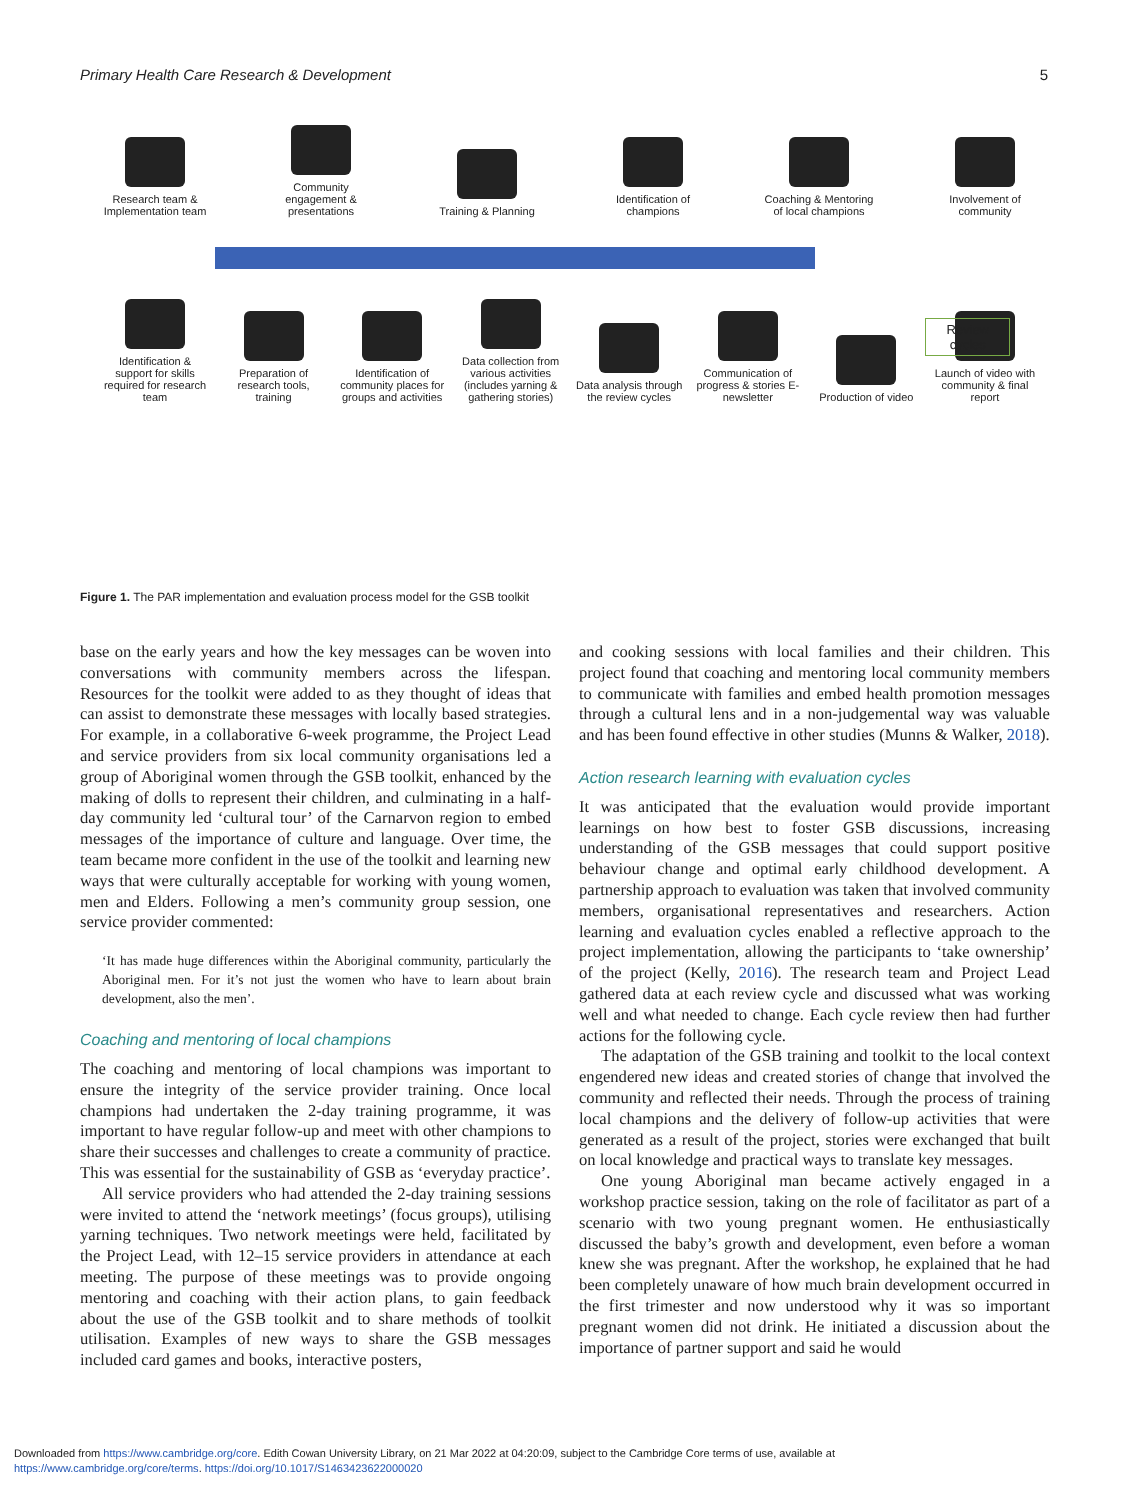Primary Health Care Research & Development 5
Research team & Implementation team
Community engagement & presentations
Training & Planning
Identification of champions
Coaching & Mentoring of local champions
Involvement of community
Review
cycles
Identification & support for skills required for research team
Preparation of research tools, training
Identification of community places for groups and activities
Data collection from various activities (includes yarning & gathering stories)
Data analysis through the review cycles
Communication of progress & stories E-newsletter
Production of video
Launch of video with community & final report
Figure 1. The PAR implementation and evaluation process model for the GSB toolkit
base on the early years and how the key messages can be woven into conversations with community members across the lifespan. Resources for the toolkit were added to as they thought of ideas that can assist to demonstrate these messages with locally based strategies. For example, in a collaborative 6-week programme, the Project Lead and service providers from six local community organisations led a group of Aboriginal women through the GSB toolkit, enhanced by the making of dolls to represent their children, and culminating in a half-day community led ‘cultural tour’ of the Carnarvon region to embed messages of the importance of culture and language. Over time, the team became more confident in the use of the toolkit and learning new ways that were culturally acceptable for working with young women, men and Elders. Following a men’s community group session, one service provider commented:
‘It has made huge differences within the Aboriginal community, particularly the Aboriginal men. For it’s not just the women who have to learn about brain development, also the men’.
Coaching and mentoring of local champions
The coaching and mentoring of local champions was important to ensure the integrity of the service provider training. Once local champions had undertaken the 2-day training programme, it was important to have regular follow-up and meet with other champions to share their successes and challenges to create a community of practice. This was essential for the sustainability of GSB as ‘everyday practice’.
All service providers who had attended the 2-day training sessions were invited to attend the ‘network meetings’ (focus groups), utilising yarning techniques. Two network meetings were held, facilitated by the Project Lead, with 12–15 service providers in attendance at each meeting. The purpose of these meetings was to provide ongoing mentoring and coaching with their action plans, to gain feedback about the use of the GSB toolkit and to share methods of toolkit utilisation. Examples of new ways to share the GSB messages included card games and books, interactive posters,
and cooking sessions with local families and their children. This project found that coaching and mentoring local community members to communicate with families and embed health promotion messages through a cultural lens and in a non-judgemental way was valuable and has been found effective in other studies (Munns & Walker, 2018).
Action research learning with evaluation cycles
It was anticipated that the evaluation would provide important learnings on how best to foster GSB discussions, increasing understanding of the GSB messages that could support positive behaviour change and optimal early childhood development. A partnership approach to evaluation was taken that involved community members, organisational representatives and researchers. Action learning and evaluation cycles enabled a reflective approach to the project implementation, allowing the participants to ‘take ownership’ of the project (Kelly, 2016). The research team and Project Lead gathered data at each review cycle and discussed what was working well and what needed to change. Each cycle review then had further actions for the following cycle.
The adaptation of the GSB training and toolkit to the local context engendered new ideas and created stories of change that involved the community and reflected their needs. Through the process of training local champions and the delivery of follow-up activities that were generated as a result of the project, stories were exchanged that built on local knowledge and practical ways to translate key messages.
One young Aboriginal man became actively engaged in a workshop practice session, taking on the role of facilitator as part of a scenario with two young pregnant women. He enthusiastically discussed the baby’s growth and development, even before a woman knew she was pregnant. After the workshop, he explained that he had been completely unaware of how much brain development occurred in the first trimester and now understood why it was so important pregnant women did not drink. He initiated a discussion about the importance of partner support and said he would
Downloaded from https://www.cambridge.org/core. Edith Cowan University Library, on 21 Mar 2022 at 04:20:09, subject to the Cambridge Core terms of use, available at
https://www.cambridge.org/core/terms. https://doi.org/10.1017/S1463423622000020